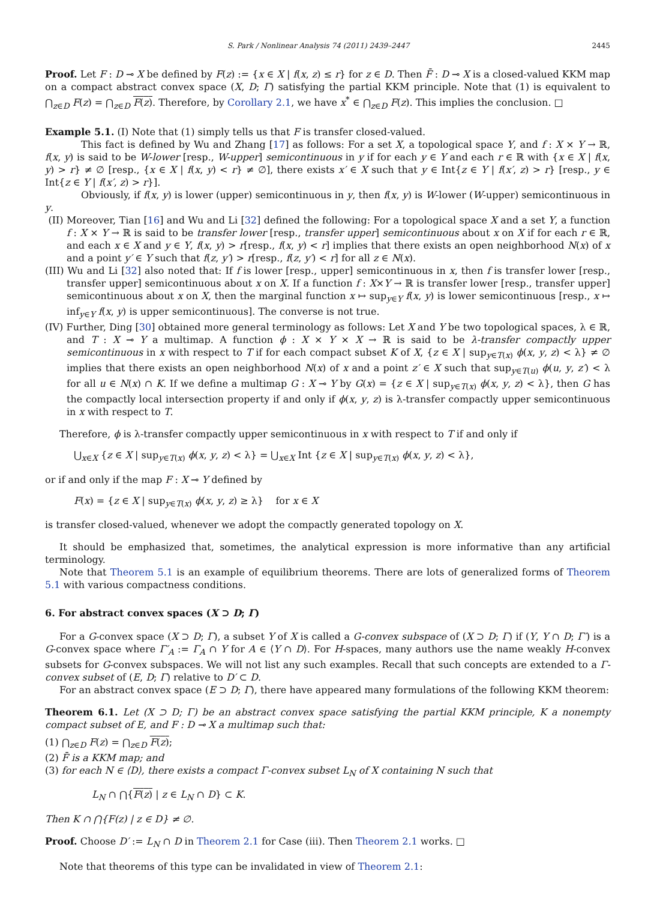S. Park / Nonlinear Analysis 74 (2011) 2439–2447 2445
Proof. Let F : D ⊸ X be defined by F(z) := {x ∈ X | f(x, z) ≤ r} for z ∈ D. Then F̄ : D ⊸ X is a closed-valued KKM map on a compact abstract convex space (X, D; Γ) satisfying the partial KKM principle. Note that (1) is equivalent to ⋂<sub>z∈D</sub> F(z) = ⋂<sub>z∈D</sub> F(z). Therefore, by Corollary 2.1, we have x<sup>*</sup> ∈ ⋂<sub>z∈D</sub> F(z). This implies the conclusion. □
Example 5.1. (I) Note that (1) simply tells us that F is transfer closed-valued.
This fact is defined by Wu and Zhang [17] as follows: For a set X, a topological space Y, and f : X × Y → ℝ, f(x, y) is said to be W-lower [resp., W-upper] semicontinuous in y if for each y ∈ Y and each r ∈ ℝ with {x ∈ X | f(x, y) > r} ≠ ∅ [resp., {x ∈ X | f(x, y) < r} ≠ ∅], there exists x′ ∈ X such that y ∈ Int{z ∈ Y | f(x′, z) > r} [resp., y ∈ Int{z ∈ Y | f(x′, z) > r}].
Obviously, if f(x, y) is lower (upper) semicontinuous in y, then f(x, y) is W-lower (W-upper) semicontinuous in y.
(II) Moreover, Tian [16] and Wu and Li [32] defined the following: For a topological space X and a set Y, a function f : X × Y → ℝ is said to be transfer lower [resp., transfer upper] semicontinuous about x on X if for each r ∈ ℝ, and each x ∈ X and y ∈ Y, f(x, y) > r[resp., f(x, y) < r] implies that there exists an open neighborhood N(x) of x and a point y′ ∈ Y such that f(z, y′) > r[resp., f(z, y′) < r] for all z ∈ N(x).
(III) Wu and Li [32] also noted that: If f is lower [resp., upper] semicontinuous in x, then f is transfer lower [resp., transfer upper] semicontinuous about x on X. If a function f : X×Y → ℝ is transfer lower [resp., transfer upper] semicontinuous about x on X, then the marginal function x ↦ sup<sub>y∈Y</sub> f(x, y) is lower semicontinuous [resp., x ↦ inf<sub>y∈Y</sub> f(x, y) is upper semicontinuous]. The converse is not true.
(IV) Further, Ding [30] obtained more general terminology as follows: Let X and Y be two topological spaces, λ ∈ ℝ, and T : X ⊸ Y a multimap. A function ϕ : X × Y × X → ℝ is said to be λ-transfer compactly upper semicontinuous in x with respect to T if for each compact subset K of X, {z ∈ X | sup<sub>y∈T(x)</sub> ϕ(x, y, z) < λ} ≠ ∅ implies that there exists an open neighborhood N(x) of x and a point z′ ∈ X such that sup<sub>y∈T(u)</sub> ϕ(u, y, z′) < λ for all u ∈ N(x) ∩ K. If we define a multimap G : X ⊸ Y by G(x) = {z ∈ X | sup<sub>y∈T(x)</sub> ϕ(x, y, z) < λ}, then G has the compactly local intersection property if and only if ϕ(x, y, z) is λ-transfer compactly upper semicontinuous in x with respect to T.
Therefore, ϕ is λ-transfer compactly upper semicontinuous in x with respect to T if and only if
⋃<sub>x∈X</sub> {z ∈ X | sup<sub>y∈T(x)</sub> ϕ(x, y, z) < λ} = ⋃<sub>x∈X</sub> Int {z ∈ X | sup<sub>y∈T(x)</sub> ϕ(x, y, z) < λ},
or if and only if the map F : X ⊸ Y defined by
F(x) = {z ∈ X | sup<sub>y∈T(x)</sub> ϕ(x, y, z) ≥ λ} for x ∈ X
is transfer closed-valued, whenever we adopt the compactly generated topology on X.
It should be emphasized that, sometimes, the analytical expression is more informative than any artificial terminology.
Note that Theorem 5.1 is an example of equilibrium theorems. There are lots of generalized forms of Theorem 5.1 with various compactness conditions.
6. For abstract convex spaces (X ⊃ D; Γ)
For a G-convex space (X ⊃ D; Γ), a subset Y of X is called a G-convex subspace of (X ⊃ D; Γ) if (Y, Y ∩ D; Γ′) is a G-convex space where Γ′<sub>A</sub> := Γ<sub>A</sub> ∩ Y for A ∈ ⟨Y ∩ D⟩. For H-spaces, many authors use the name weakly H-convex subsets for G-convex subspaces. We will not list any such examples. Recall that such concepts are extended to a Γ-convex subset of (E, D; Γ) relative to D′ ⊂ D.
For an abstract convex space (E ⊃ D; Γ), there have appeared many formulations of the following KKM theorem:
Theorem 6.1. Let (X ⊃ D; Γ) be an abstract convex space satisfying the partial KKM principle, K a nonempty compact subset of E, and F : D ⊸ X a multimap such that:
(1) ⋂<sub>z∈D</sub> F(z) = ⋂<sub>z∈D</sub> F(z);
(2) F̄ is a KKM map; and
(3) for each N ∈ ⟨D⟩, there exists a compact Γ-convex subset L<sub>N</sub> of X containing N such that
L<sub>N</sub> ∩ ⋂{F(z) | z ∈ L<sub>N</sub> ∩ D} ⊂ K.
Then K ∩ ⋂{F(z) | z ∈ D} ≠ ∅.
Proof. Choose D′ := L<sub>N</sub> ∩ D in Theorem 2.1 for Case (iii). Then Theorem 2.1 works. □
Note that theorems of this type can be invalidated in view of Theorem 2.1: